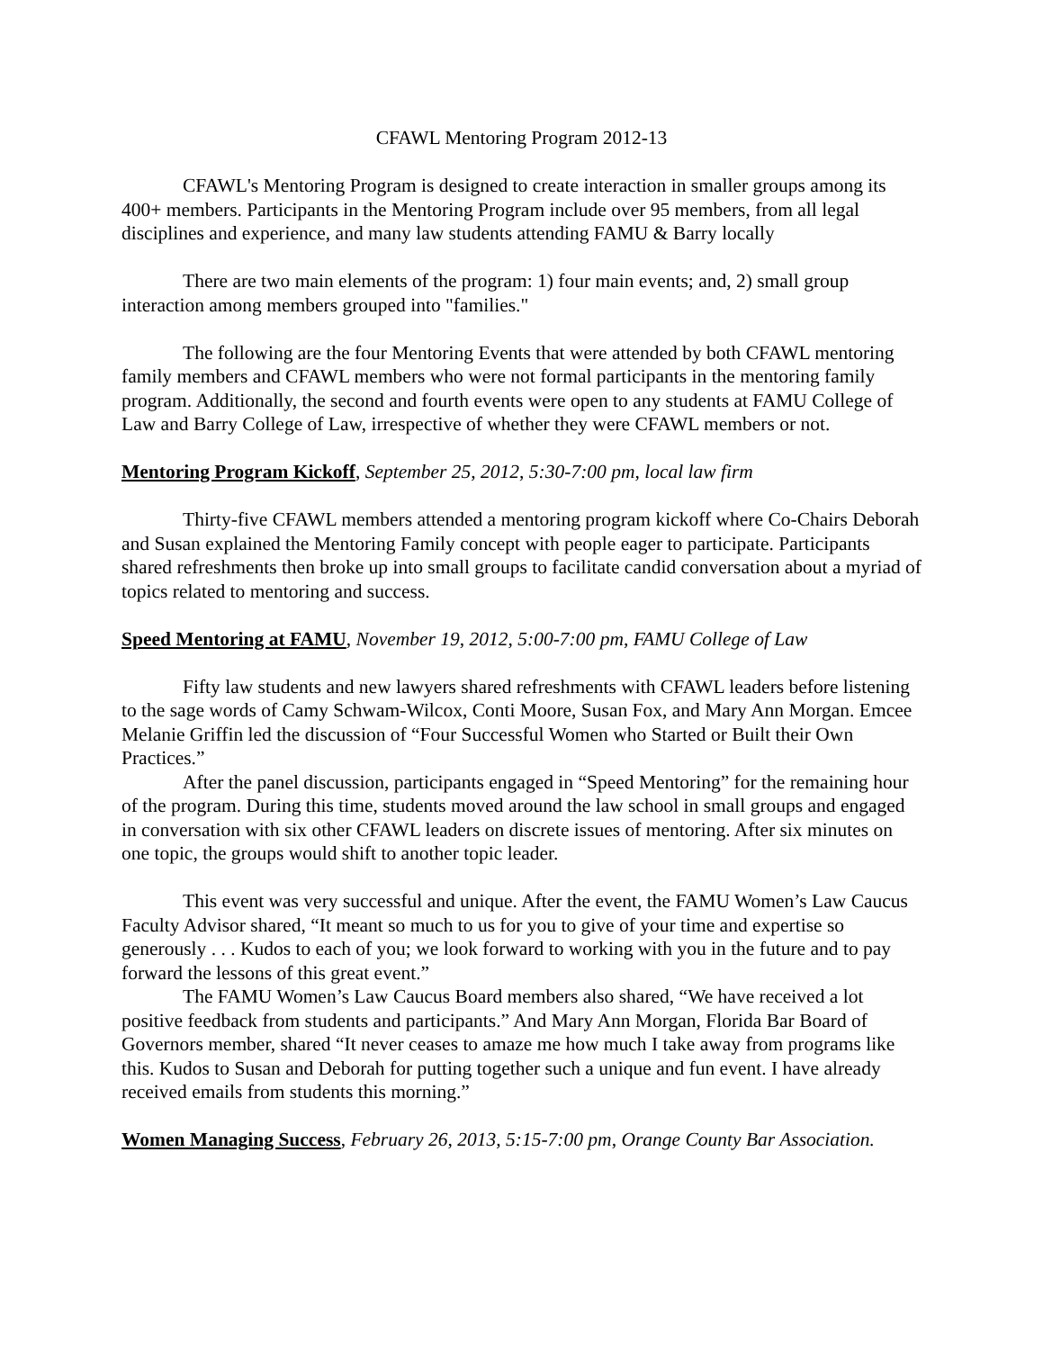CFAWL Mentoring Program 2012-13
CFAWL's Mentoring Program is designed to create interaction in smaller groups among its 400+ members. Participants in the Mentoring Program include over 95 members, from all legal disciplines and experience, and many law students attending FAMU & Barry locally
There are two main elements of the program: 1) four main events; and, 2) small group interaction among members grouped into "families."
The following are the four Mentoring Events that were attended by both CFAWL mentoring family members and CFAWL members who were not formal participants in the mentoring family program. Additionally, the second and fourth events were open to any students at FAMU College of Law and Barry College of Law, irrespective of whether they were CFAWL members or not.
Mentoring Program Kickoff, September 25, 2012, 5:30-7:00 pm, local law firm
Thirty-five CFAWL members attended a mentoring program kickoff where Co-Chairs Deborah and Susan explained the Mentoring Family concept with people eager to participate. Participants shared refreshments then broke up into small groups to facilitate candid conversation about a myriad of topics related to mentoring and success.
Speed Mentoring at FAMU, November 19, 2012, 5:00-7:00 pm, FAMU College of Law
Fifty law students and new lawyers shared refreshments with CFAWL leaders before listening to the sage words of Camy Schwam-Wilcox, Conti Moore, Susan Fox, and Mary Ann Morgan. Emcee Melanie Griffin led the discussion of “Four Successful Women who Started or Built their Own Practices.”
After the panel discussion, participants engaged in “Speed Mentoring” for the remaining hour of the program. During this time, students moved around the law school in small groups and engaged in conversation with six other CFAWL leaders on discrete issues of mentoring. After six minutes on one topic, the groups would shift to another topic leader.
This event was very successful and unique. After the event, the FAMU Women’s Law Caucus Faculty Advisor shared, “It meant so much to us for you to give of your time and expertise so generously . . . Kudos to each of you; we look forward to working with you in the future and to pay forward the lessons of this great event.”
The FAMU Women’s Law Caucus Board members also shared, “We have received a lot positive feedback from students and participants.” And Mary Ann Morgan, Florida Bar Board of Governors member, shared “It never ceases to amaze me how much I take away from programs like this. Kudos to Susan and Deborah for putting together such a unique and fun event. I have already received emails from students this morning.”
Women Managing Success, February 26, 2013, 5:15-7:00 pm, Orange County Bar Association.